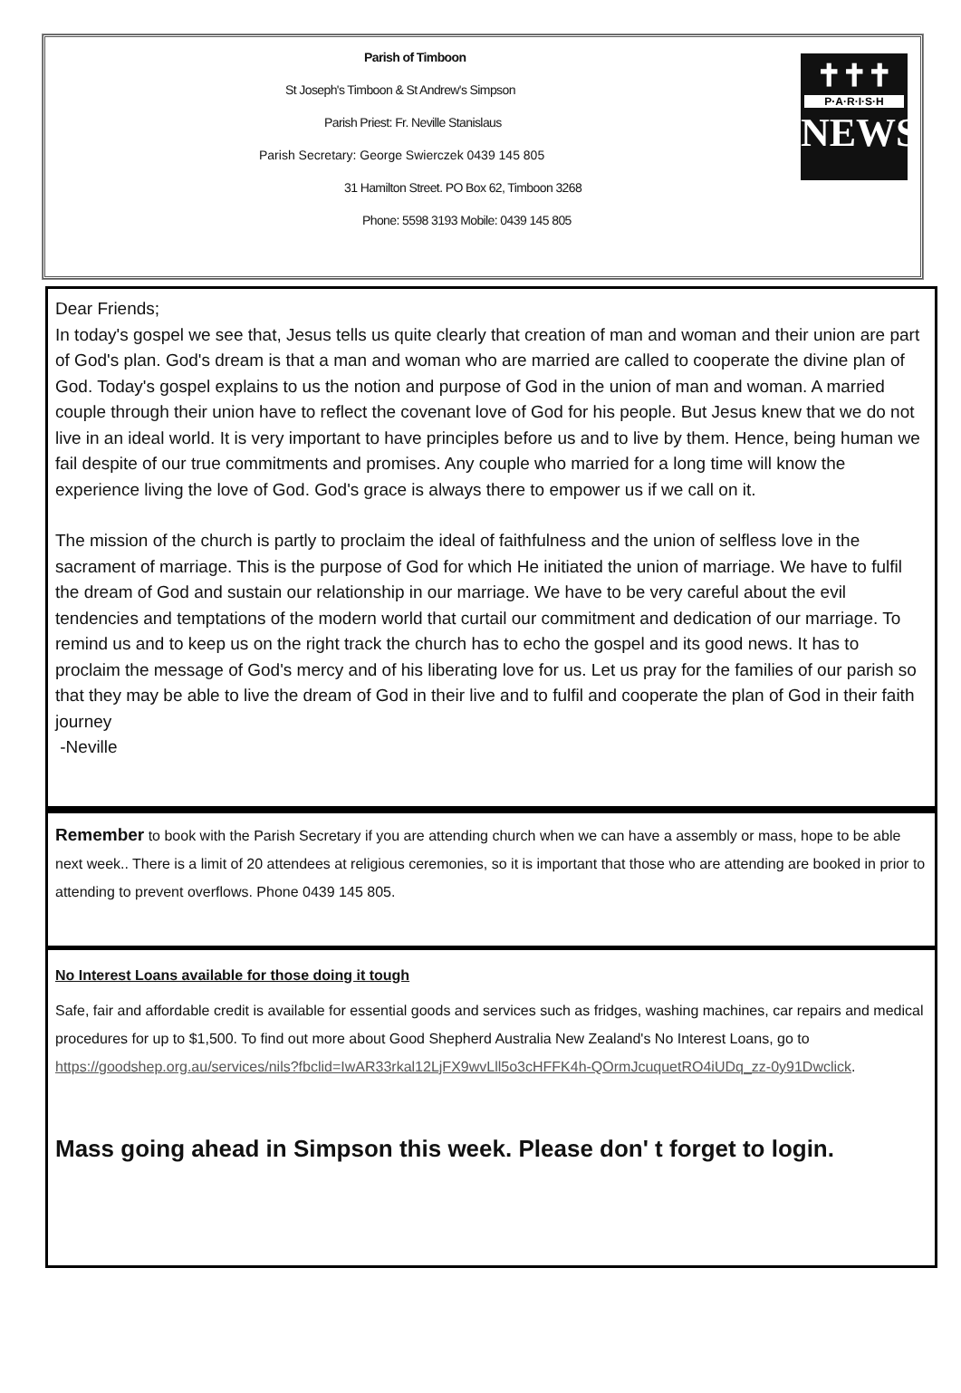Parish of Timboon
St Joseph's Timboon & St Andrew's Simpson
Parish Priest: Fr. Neville Stanislaus
Parish Secretary: George Swierczek 0439 145 805
31 Hamilton Street. PO Box 62, Timboon 3268
Phone: 5598 3193 Mobile: 0439 145 805
✝✝✝
P·A·R·I·S·H
NEWS
Dear Friends;
In today's gospel we see that, Jesus tells us quite clearly that creation of man and woman and their union are part of God's plan. God's dream is that a man and woman who are married are called to cooperate the divine plan of God. Today's gospel explains to us the notion and purpose of God in the union of man and woman. A married couple through their union have to reflect the covenant love of God for his people. But Jesus knew that we do not live in an ideal world. It is very important to have principles before us and to live by them. Hence, being human we fail despite of our true commitments and promises. Any couple who married for a long time will know the experience living the love of God. God's grace is always there to empower us if we call on it.
The mission of the church is partly to proclaim the ideal of faithfulness and the union of selfless love in the sacrament of marriage. This is the purpose of God for which He initiated the union of marriage. We have to fulfil the dream of God and sustain our relationship in our marriage. We have to be very careful about the evil tendencies and temptations of the modern world that curtail our commitment and dedication of our marriage. To remind us and to keep us on the right track the church has to echo the gospel and its good news. It has to proclaim the message of God's mercy and of his liberating love for us. Let us pray for the families of our parish so that they may be able to live the dream of God in their live and to fulfil and cooperate the plan of God in their faith journey
-Neville
Remember to book with the Parish Secretary if you are attending church when we can have a assembly or mass, hope to be able next week.. There is a limit of 20 attendees at religious ceremonies, so it is important that those who are attending are booked in prior to attending to prevent overflows. Phone 0439 145 805.
No Interest Loans available for those doing it tough
Safe, fair and affordable credit is available for essential goods and services such as fridges, washing machines, car repairs and medical procedures for up to $1,500. To find out more about Good Shepherd Australia New Zealand's No Interest Loans, go to https://goodshep.org.au/services/nils?fbclid=IwAR33rkal12LjFX9wvLll5o3cHFFK4h-QOrmJcuquetRO4iUDq_zz-0y91Dwclick.
Mass going ahead in Simpson this week. Please don' t forget to login.